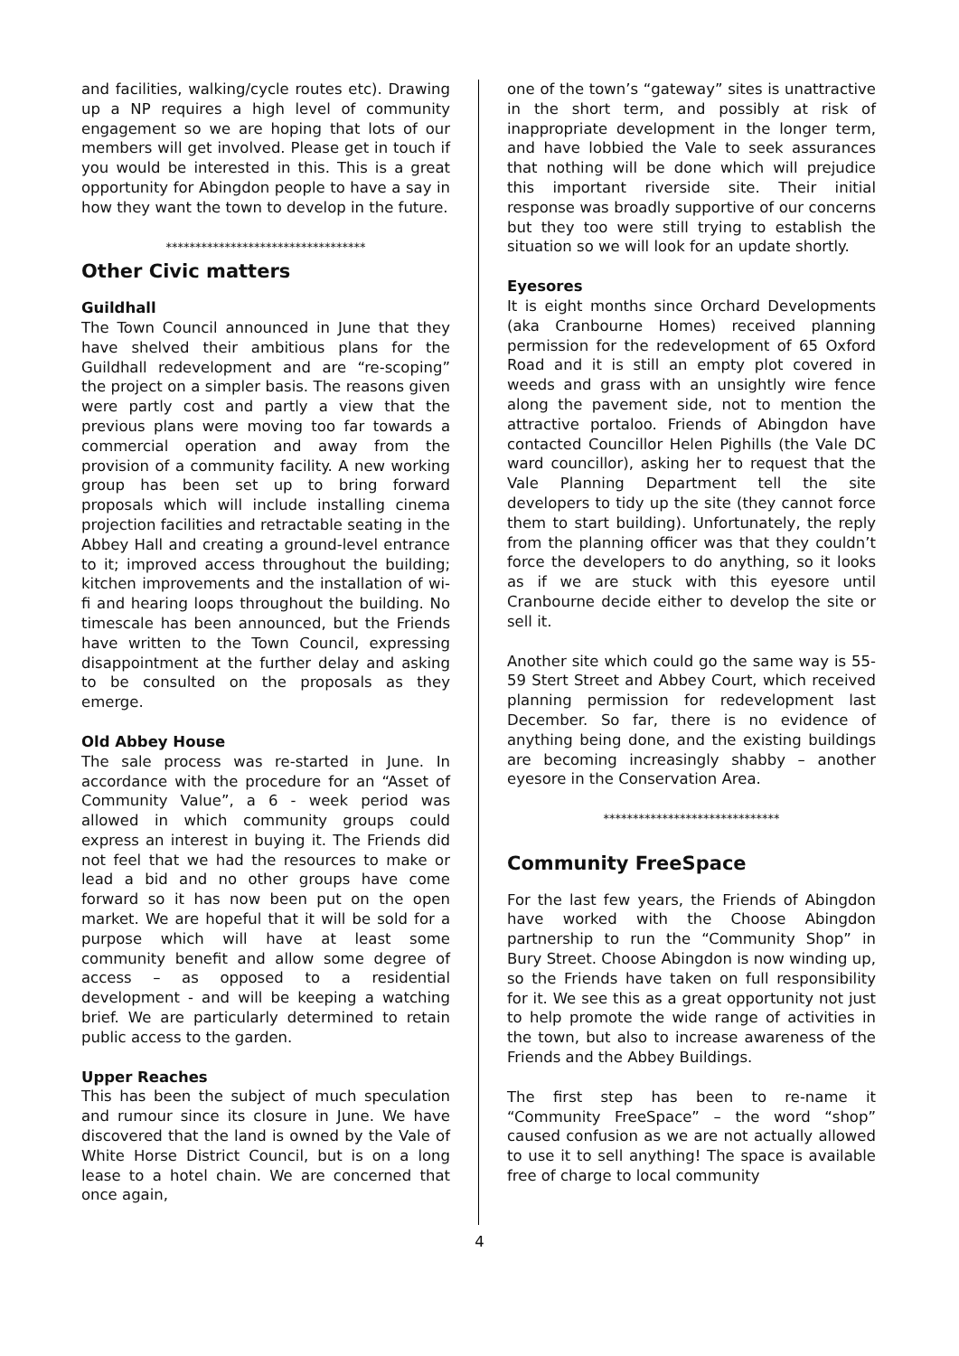and facilities, walking/cycle routes etc). Drawing up a NP requires a high level of community engagement so we are hoping that lots of our members will get involved. Please get in touch if you would be interested in this. This is a great opportunity for Abingdon people to have a say in how they want the town to develop in the future.
**********************************
Other Civic matters
Guildhall
The Town Council announced in June that they have shelved their ambitious plans for the Guildhall redevelopment and are “re-scoping” the project on a simpler basis. The reasons given were partly cost and partly a view that the previous plans were moving too far towards a commercial operation and away from the provision of a community facility. A new working group has been set up to bring forward proposals which will include installing cinema projection facilities and retractable seating in the Abbey Hall and creating a ground-level entrance to it; improved access throughout the building; kitchen improvements and the installation of wi-fi and hearing loops throughout the building. No timescale has been announced, but the Friends have written to the Town Council, expressing disappointment at the further delay and asking to be consulted on the proposals as they emerge.
Old Abbey House
The sale process was re-started in June. In accordance with the procedure for an “Asset of Community Value”, a 6 - week period was allowed in which community groups could express an interest in buying it. The Friends did not feel that we had the resources to make or lead a bid and no other groups have come forward so it has now been put on the open market. We are hopeful that it will be sold for a purpose which will have at least some community benefit and allow some degree of access – as opposed to a residential development - and will be keeping a watching brief. We are particularly determined to retain public access to the garden.
Upper Reaches
This has been the subject of much speculation and rumour since its closure in June. We have discovered that the land is owned by the Vale of White Horse District Council, but is on a long lease to a hotel chain. We are concerned that once again,
one of the town’s “gateway” sites is unattractive in the short term, and possibly at risk of inappropriate development in the longer term, and have lobbied the Vale to seek assurances that nothing will be done which will prejudice this important riverside site. Their initial response was broadly supportive of our concerns but they too were still trying to establish the situation so we will look for an update shortly.
Eyesores
It is eight months since Orchard Developments (aka Cranbourne Homes) received planning permission for the redevelopment of 65 Oxford Road and it is still an empty plot covered in weeds and grass with an unsightly wire fence along the pavement side, not to mention the attractive portaloo. Friends of Abingdon have contacted Councillor Helen Pighills (the Vale DC ward councillor), asking her to request that the Vale Planning Department tell the site developers to tidy up the site (they cannot force them to start building). Unfortunately, the reply from the planning officer was that they couldn’t force the developers to do anything, so it looks as if we are stuck with this eyesore until Cranbourne decide either to develop the site or sell it.
Another site which could go the same way is 55-59 Stert Street and Abbey Court, which received planning permission for redevelopment last December. So far, there is no evidence of anything being done, and the existing buildings are becoming increasingly shabby – another eyesore in the Conservation Area.
******************************
Community FreeSpace
For the last few years, the Friends of Abingdon have worked with the Choose Abingdon partnership to run the “Community Shop” in Bury Street. Choose Abingdon is now winding up, so the Friends have taken on full responsibility for it. We see this as a great opportunity not just to help promote the wide range of activities in the town, but also to increase awareness of the Friends and the Abbey Buildings.
The first step has been to re-name it “Community FreeSpace” – the word “shop” caused confusion as we are not actually allowed to use it to sell anything! The space is available free of charge to local community
4